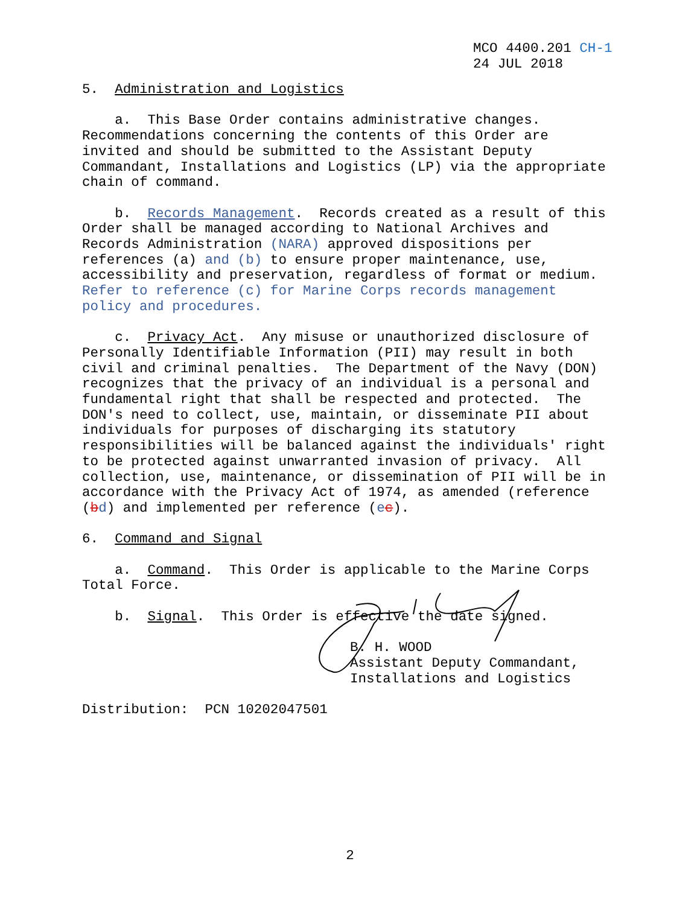MCO 4400.201 CH-1 24 JUL 2018
5. Administration and Logistics
a. This Base Order contains administrative changes. Recommendations concerning the contents of this Order are invited and should be submitted to the Assistant Deputy Commandant, Installations and Logistics (LP) via the appropriate chain of command.
b. Records Management. Records created as a result of this Order shall be managed according to National Archives and Records Administration (NARA) approved dispositions per references (a) and (b) to ensure proper maintenance, use, accessibility and preservation, regardless of format or medium. Refer to reference (c) for Marine Corps records management policy and procedures.
c. Privacy Act. Any misuse or unauthorized disclosure of Personally Identifiable Information (PII) may result in both civil and criminal penalties. The Department of the Navy (DON) recognizes that the privacy of an individual is a personal and fundamental right that shall be respected and protected. The DON's need to collect, use, maintain, or disseminate PII about individuals for purposes of discharging its statutory responsibilities will be balanced against the individuals' right to be protected against unwarranted invasion of privacy. All collection, use, maintenance, or dissemination of PII will be in accordance with the Privacy Act of 1974, as amended (reference (bd) and implemented per reference (ec).
6. Command and Signal
a. Command. This Order is applicable to the Marine Corps Total Force.
b. Signal. This Order is effective the date signed.
B. H. WOOD Assistant Deputy Commandant, Installations and Logistics
Distribution: PCN 10202047501
2